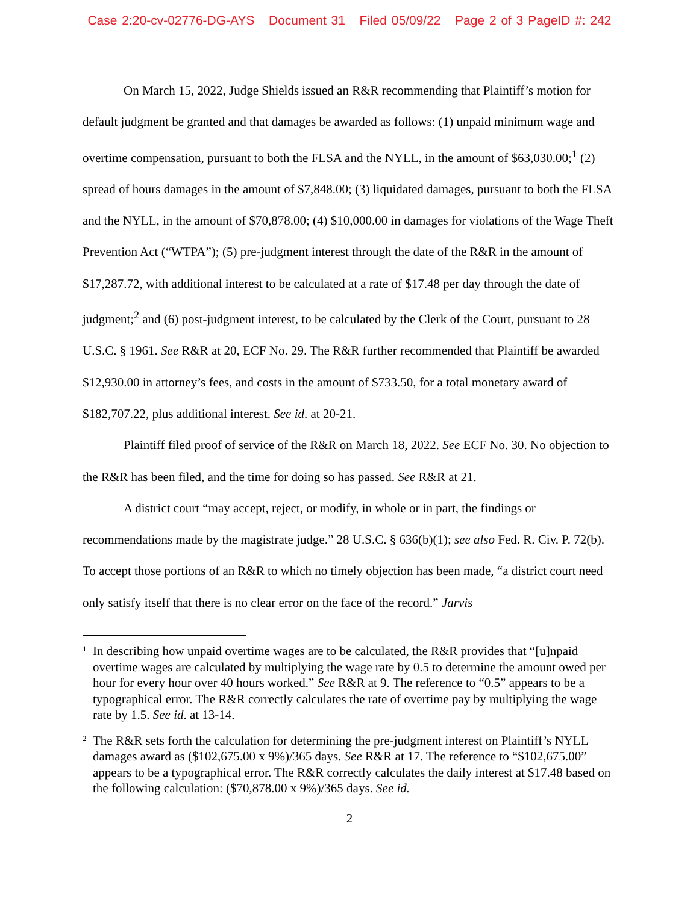Case 2:20-cv-02776-DG-AYS Document 31 Filed 05/09/22 Page 2 of 3 PageID #: 242
On March 15, 2022, Judge Shields issued an R&R recommending that Plaintiff’s motion for default judgment be granted and that damages be awarded as follows: (1) unpaid minimum wage and overtime compensation, pursuant to both the FLSA and the NYLL, in the amount of $63,030.00;<sup>1</sup> (2) spread of hours damages in the amount of $7,848.00; (3) liquidated damages, pursuant to both the FLSA and the NYLL, in the amount of $70,878.00; (4) $10,000.00 in damages for violations of the Wage Theft Prevention Act (“WTPA”); (5) pre-judgment interest through the date of the R&R in the amount of $17,287.72, with additional interest to be calculated at a rate of $17.48 per day through the date of judgment;<sup>2</sup> and (6) post-judgment interest, to be calculated by the Clerk of the Court, pursuant to 28 U.S.C. § 1961. See R&R at 20, ECF No. 29. The R&R further recommended that Plaintiff be awarded $12,930.00 in attorney’s fees, and costs in the amount of $733.50, for a total monetary award of $182,707.22, plus additional interest. See id. at 20-21.
Plaintiff filed proof of service of the R&R on March 18, 2022. See ECF No. 30. No objection to the R&R has been filed, and the time for doing so has passed. See R&R at 21.
A district court “may accept, reject, or modify, in whole or in part, the findings or recommendations made by the magistrate judge.” 28 U.S.C. § 636(b)(1); see also Fed. R. Civ. P. 72(b). To accept those portions of an R&R to which no timely objection has been made, “a district court need only satisfy itself that there is no clear error on the face of the record.” Jarvis
<sup>1</sup> In describing how unpaid overtime wages are to be calculated, the R&R provides that “[u]npaid overtime wages are calculated by multiplying the wage rate by 0.5 to determine the amount owed per hour for every hour over 40 hours worked.” See R&R at 9. The reference to “0.5” appears to be a typographical error. The R&R correctly calculates the rate of overtime pay by multiplying the wage rate by 1.5. See id. at 13-14.
<sup>2</sup> The R&R sets forth the calculation for determining the pre-judgment interest on Plaintiff’s NYLL damages award as ($102,675.00 x 9%)/365 days. See R&R at 17. The reference to “$102,675.00” appears to be a typographical error. The R&R correctly calculates the daily interest at $17.48 based on the following calculation: ($70,878.00 x 9%)/365 days. See id.
2